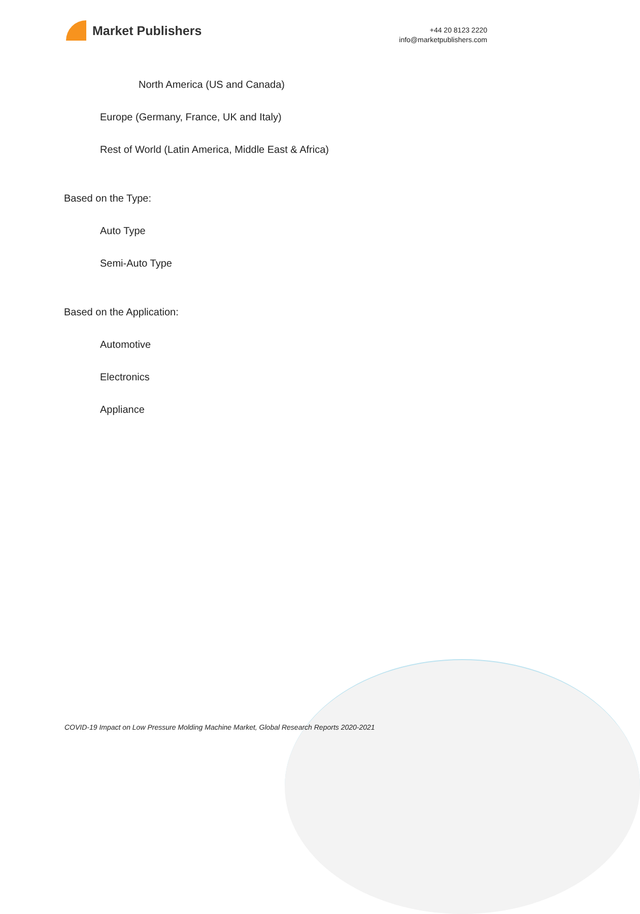Market Publishers
+44 20 8123 2220
info@marketpublishers.com
North America (US and Canada)
Europe (Germany, France, UK and Italy)
Rest of World (Latin America, Middle East & Africa)
Based on the Type:
Auto Type
Semi-Auto Type
Based on the Application:
Automotive
Electronics
Appliance
COVID-19 Impact on Low Pressure Molding Machine Market, Global Research Reports 2020-2021